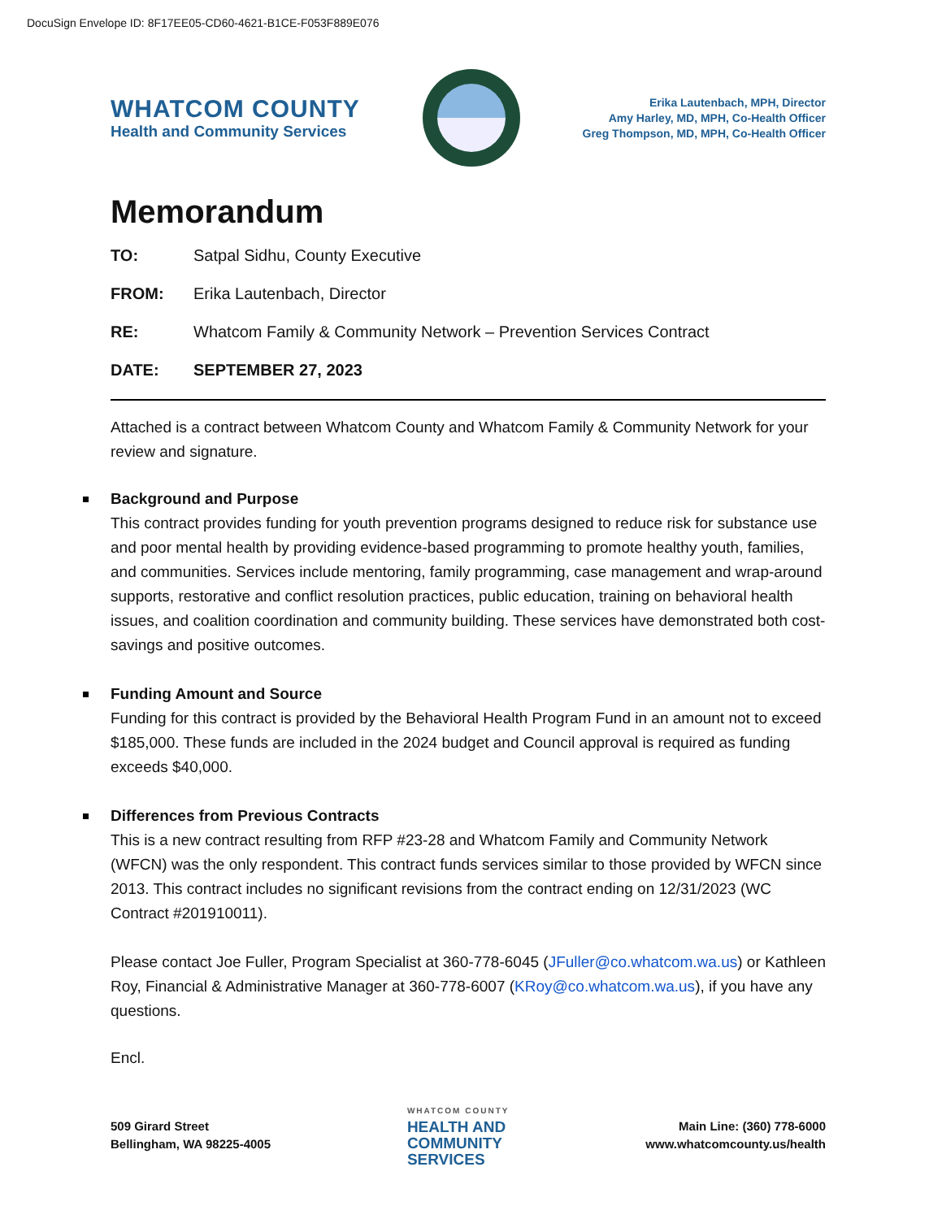DocuSign Envelope ID: 8F17EE05-CD60-4621-B1CE-F053F889E076
WHATCOM COUNTY
Health and Community Services
Erika Lautenbach, MPH, Director
Amy Harley, MD, MPH, Co-Health Officer
Greg Thompson, MD, MPH, Co-Health Officer
Memorandum
TO: Satpal Sidhu, County Executive
FROM: Erika Lautenbach, Director
RE: Whatcom Family & Community Network – Prevention Services Contract
DATE: SEPTEMBER 27, 2023
Attached is a contract between Whatcom County and Whatcom Family & Community Network for your review and signature.
Background and Purpose
This contract provides funding for youth prevention programs designed to reduce risk for substance use and poor mental health by providing evidence-based programming to promote healthy youth, families, and communities. Services include mentoring, family programming, case management and wrap-around supports, restorative and conflict resolution practices, public education, training on behavioral health issues, and coalition coordination and community building. These services have demonstrated both cost-savings and positive outcomes.
Funding Amount and Source
Funding for this contract is provided by the Behavioral Health Program Fund in an amount not to exceed $185,000. These funds are included in the 2024 budget and Council approval is required as funding exceeds $40,000.
Differences from Previous Contracts
This is a new contract resulting from RFP #23-28 and Whatcom Family and Community Network (WFCN) was the only respondent. This contract funds services similar to those provided by WFCN since 2013. This contract includes no significant revisions from the contract ending on 12/31/2023 (WC Contract #201910011).
Please contact Joe Fuller, Program Specialist at 360-778-6045 (JFuller@co.whatcom.wa.us) or Kathleen Roy, Financial & Administrative Manager at 360-778-6007 (KRoy@co.whatcom.wa.us), if you have any questions.
Encl.
509 Girard Street
Bellingham, WA 98225-4005
WHATCOM COUNTY
HEALTH AND
COMMUNITY
SERVICES
Main Line: (360) 778-6000
www.whatcomcounty.us/health